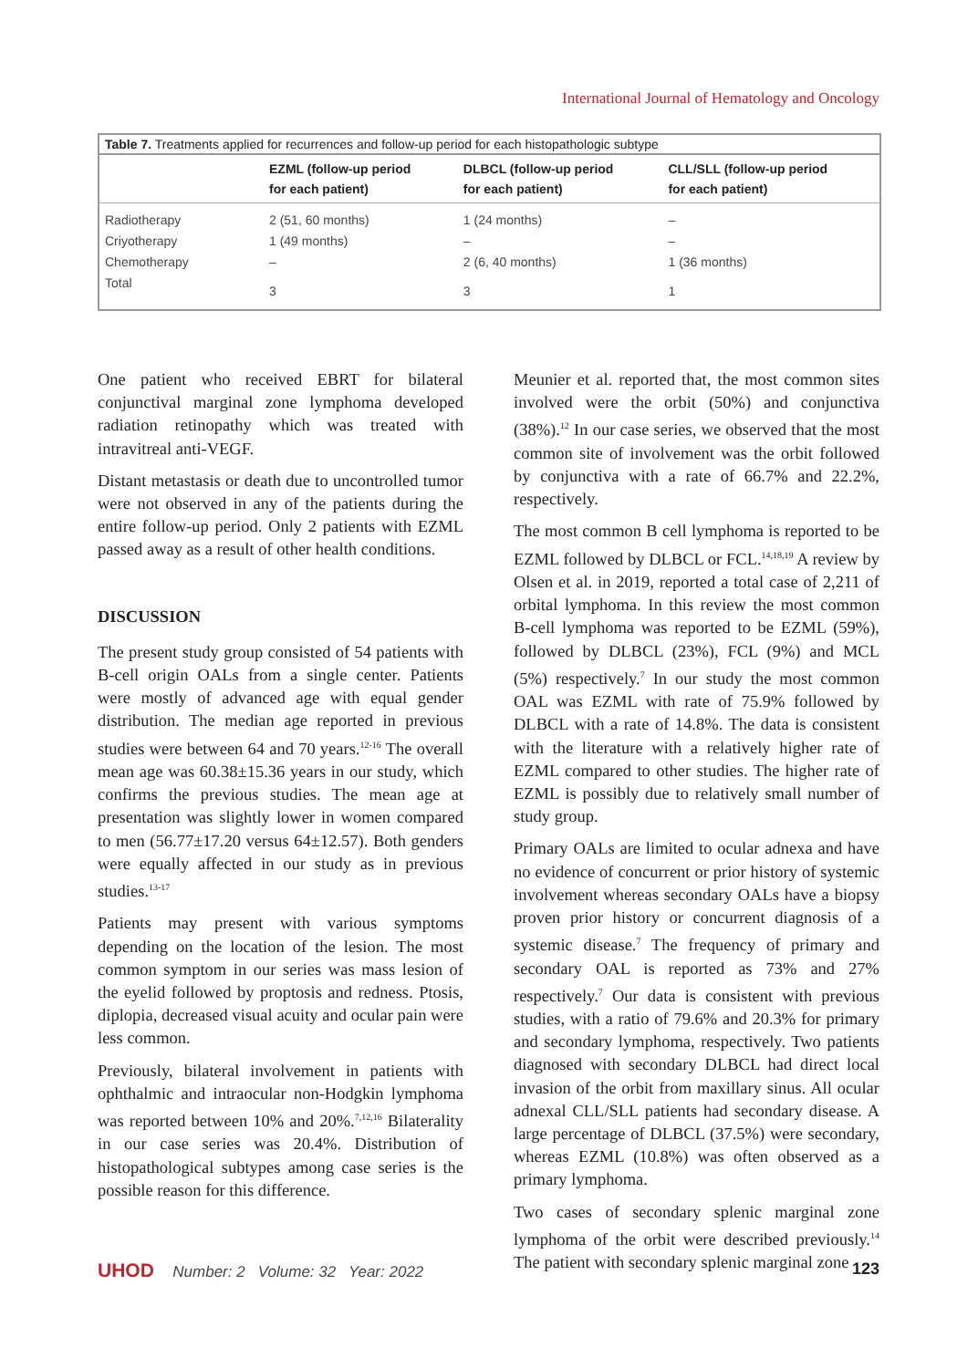International Journal of Hematology and Oncology
Table 7. Treatments applied for recurrences and follow-up period for each histopathologic subtype
| | EZML (follow-up period for each patient) | DLBCL (follow-up period for each patient) | CLL/SLL (follow-up period for each patient) |
| --- | --- | --- | --- |
| Radiotherapy | 2 (51, 60 months) | 1 (24 months) | – |
| Criyotherapy | 1 (49 months) | – | – |
| Chemotherapy | – | 2 (6, 40 months) | 1 (36 months) |
| Total | 3 | 3 | 1 |
One patient who received EBRT for bilateral conjunctival marginal zone lymphoma developed radiation retinopathy which was treated with intravitreal anti-VEGF.
Distant metastasis or death due to uncontrolled tumor were not observed in any of the patients during the entire follow-up period. Only 2 patients with EZML passed away as a result of other health conditions.
DISCUSSION
The present study group consisted of 54 patients with B-cell origin OALs from a single center. Patients were mostly of advanced age with equal gender distribution. The median age reported in previous studies were between 64 and 70 years.<sup>12-16</sup> The overall mean age was 60.38±15.36 years in our study, which confirms the previous studies. The mean age at presentation was slightly lower in women compared to men (56.77±17.20 versus 64±12.57). Both genders were equally affected in our study as in previous studies.<sup>13-17</sup>
Patients may present with various symptoms depending on the location of the lesion. The most common symptom in our series was mass lesion of the eyelid followed by proptosis and redness. Ptosis, diplopia, decreased visual acuity and ocular pain were less common.
Previously, bilateral involvement in patients with ophthalmic and intraocular non-Hodgkin lymphoma was reported between 10% and 20%.<sup>7,12,16</sup> Bilaterality in our case series was 20.4%. Distribution of histopathological subtypes among case series is the possible reason for this difference.
Meunier et al. reported that, the most common sites involved were the orbit (50%) and conjunctiva (38%).<sup>12</sup> In our case series, we observed that the most common site of involvement was the orbit followed by conjunctiva with a rate of 66.7% and 22.2%, respectively.
The most common B cell lymphoma is reported to be EZML followed by DLBCL or FCL.<sup>14,18,19</sup> A review by Olsen et al. in 2019, reported a total case of 2,211 of orbital lymphoma. In this review the most common B-cell lymphoma was reported to be EZML (59%), followed by DLBCL (23%), FCL (9%) and MCL (5%) respectively.<sup>7</sup> In our study the most common OAL was EZML with rate of 75.9% followed by DLBCL with a rate of 14.8%. The data is consistent with the literature with a relatively higher rate of EZML compared to other studies. The higher rate of EZML is possibly due to relatively small number of study group.
Primary OALs are limited to ocular adnexa and have no evidence of concurrent or prior history of systemic involvement whereas secondary OALs have a biopsy proven prior history or concurrent diagnosis of a systemic disease.<sup>7</sup> The frequency of primary and secondary OAL is reported as 73% and 27% respectively.<sup>7</sup> Our data is consistent with previous studies, with a ratio of 79.6% and 20.3% for primary and secondary lymphoma, respectively. Two patients diagnosed with secondary DLBCL had direct local invasion of the orbit from maxillary sinus. All ocular adnexal CLL/SLL patients had secondary disease. A large percentage of DLBCL (37.5%) were secondary, whereas EZML (10.8%) was often observed as a primary lymphoma.
Two cases of secondary splenic marginal zone lymphoma of the orbit were described previously.<sup>14</sup> The patient with secondary splenic marginal zone
UHOD Number: 2 Volume: 32 Year: 2022
123